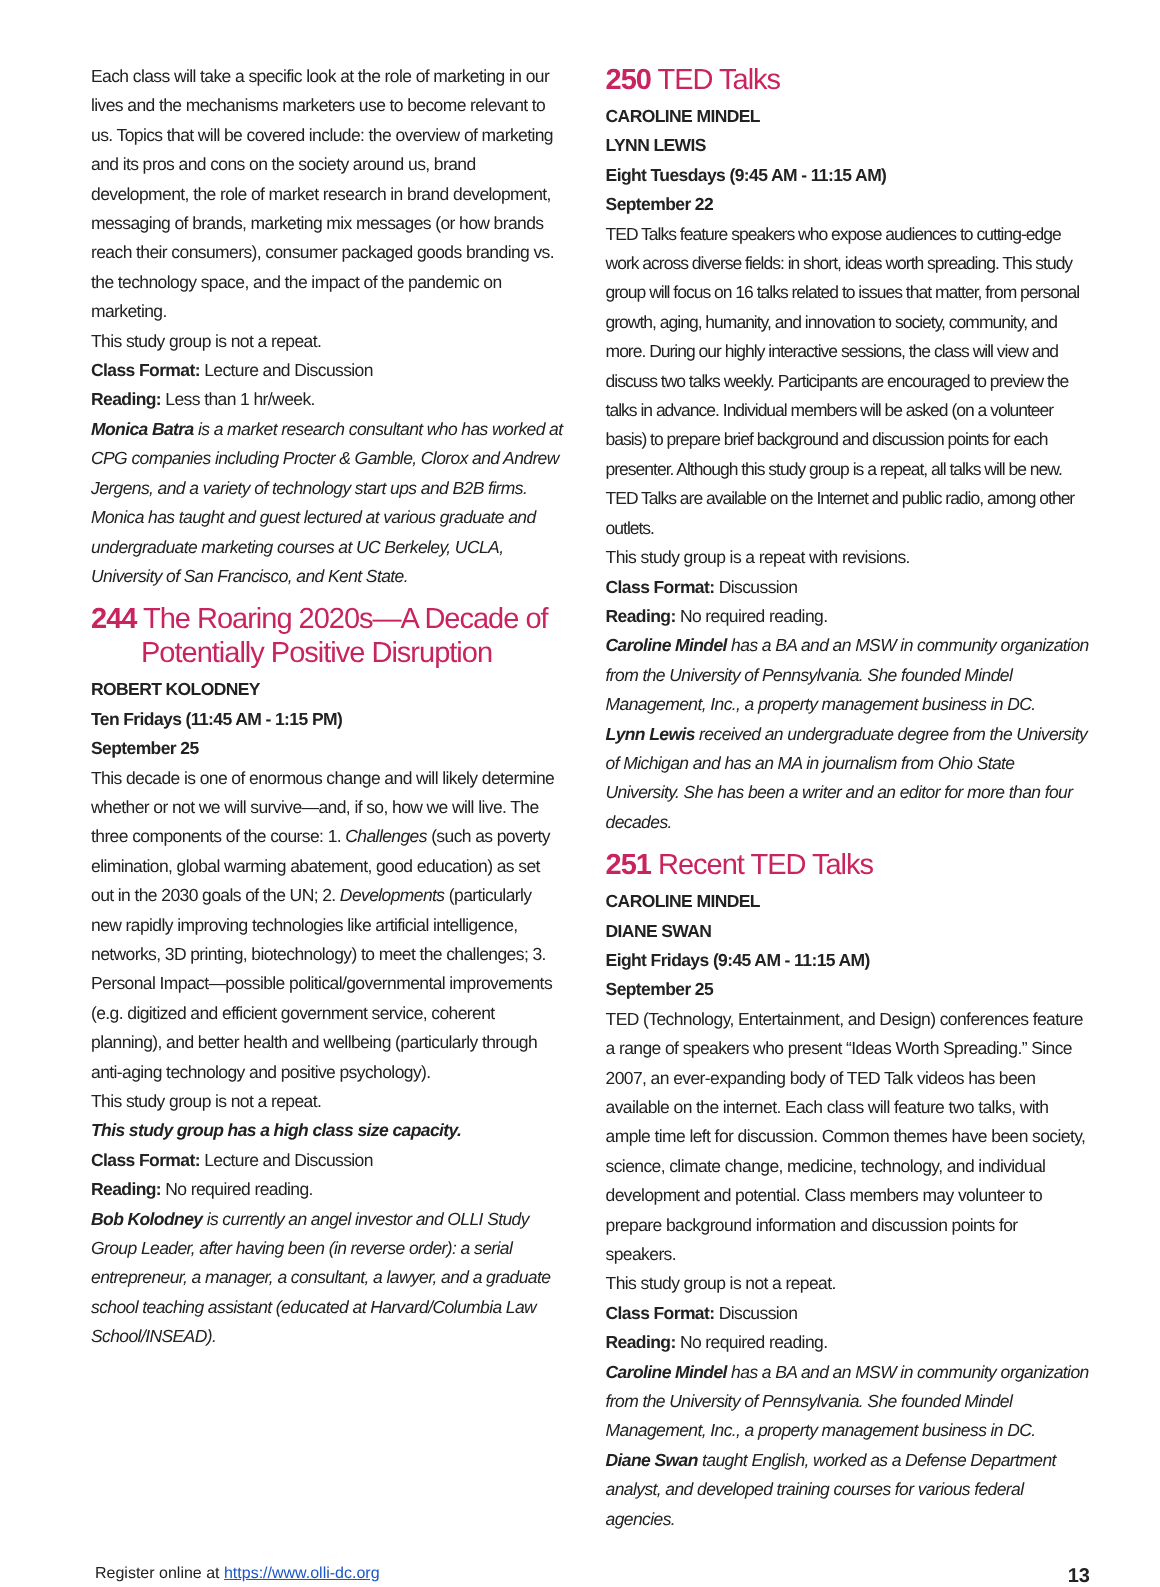Each class will take a specific look at the role of marketing in our lives and the mechanisms marketers use to become relevant to us. Topics that will be covered include: the overview of marketing and its pros and cons on the society around us, brand development, the role of market research in brand development, messaging of brands, marketing mix messages (or how brands reach their consumers), consumer packaged goods branding vs. the technology space, and the impact of the pandemic on marketing.
This study group is not a repeat.
Class Format: Lecture and Discussion
Reading: Less than 1 hr/week.
Monica Batra is a market research consultant who has worked at CPG companies including Procter & Gamble, Clorox and Andrew Jergens, and a variety of technology start ups and B2B firms. Monica has taught and guest lectured at various graduate and undergraduate marketing courses at UC Berkeley, UCLA, University of San Francisco, and Kent State.
244 The Roaring 2020s—A Decade of
Potentially Positive Disruption
ROBERT KOLODNEY
Ten Fridays (11:45 AM - 1:15 PM)
September 25
This decade is one of enormous change and will likely determine whether or not we will survive—and, if so, how we will live. The three components of the course: 1. Challenges (such as poverty elimination, global warming abatement, good education) as set out in the 2030 goals of the UN; 2. Developments (particularly new rapidly improving technologies like artificial intelligence, networks, 3D printing, biotechnology) to meet the challenges; 3. Personal Impact—possible political/governmental improvements (e.g. digitized and efficient government service, coherent planning), and better health and wellbeing (particularly through anti-aging technology and positive psychology).
This study group is not a repeat.
This study group has a high class size capacity.
Class Format: Lecture and Discussion
Reading: No required reading.
Bob Kolodney is currently an angel investor and OLLI Study Group Leader, after having been (in reverse order): a serial entrepreneur, a manager, a consultant, a lawyer, and a graduate school teaching assistant (educated at Harvard/Columbia Law School/INSEAD).
250 TED Talks
CAROLINE MINDEL
LYNN LEWIS
Eight Tuesdays (9:45 AM - 11:15 AM)
September 22
TED Talks feature speakers who expose audiences to cutting-edge work across diverse fields: in short, ideas worth spreading. This study group will focus on 16 talks related to issues that matter, from personal growth, aging, humanity, and innovation to society, community, and more. During our highly interactive sessions, the class will view and discuss two talks weekly. Participants are encouraged to preview the talks in advance. Individual members will be asked (on a volunteer basis) to prepare brief background and discussion points for each presenter. Although this study group is a repeat, all talks will be new. TED Talks are available on the Internet and public radio, among other outlets.
This study group is a repeat with revisions.
Class Format: Discussion
Reading: No required reading.
Caroline Mindel has a BA and an MSW in community organization from the University of Pennsylvania. She founded Mindel Management, Inc., a property management business in DC.
Lynn Lewis received an undergraduate degree from the University of Michigan and has an MA in journalism from Ohio State University. She has been a writer and an editor for more than four decades.
251 Recent TED Talks
CAROLINE MINDEL
DIANE SWAN
Eight Fridays (9:45 AM - 11:15 AM)
September 25
TED (Technology, Entertainment, and Design) conferences feature a range of speakers who present “Ideas Worth Spreading.” Since 2007, an ever-expanding body of TED Talk videos has been available on the internet. Each class will feature two talks, with ample time left for discussion. Common themes have been society, science, climate change, medicine, technology, and individual development and potential. Class members may volunteer to prepare background information and discussion points for speakers.
This study group is not a repeat.
Class Format: Discussion
Reading: No required reading.
Caroline Mindel has a BA and an MSW in community organization from the University of Pennsylvania. She founded Mindel Management, Inc., a property management business in DC.
Diane Swan taught English, worked as a Defense Department analyst, and developed training courses for various federal agencies.
Register online at https://www.olli-dc.org 13